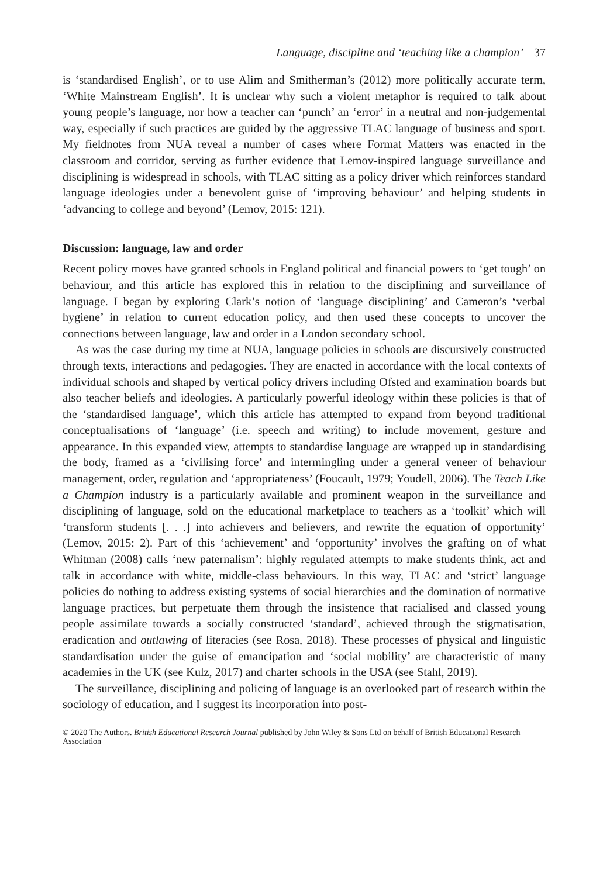Language, discipline and ‘teaching like a champion’ 37
is ‘standardised English’, or to use Alim and Smitherman’s (2012) more politically accurate term, ‘White Mainstream English’. It is unclear why such a violent metaphor is required to talk about young people’s language, nor how a teacher can ‘punch’ an ‘error’ in a neutral and non-judgemental way, especially if such practices are guided by the aggressive TLAC language of business and sport. My fieldnotes from NUA reveal a number of cases where Format Matters was enacted in the classroom and corridor, serving as further evidence that Lemov-inspired language surveillance and disciplining is widespread in schools, with TLAC sitting as a policy driver which reinforces standard language ideologies under a benevolent guise of ‘improving behaviour’ and helping students in ‘advancing to college and beyond’ (Lemov, 2015: 121).
Discussion: language, law and order
Recent policy moves have granted schools in England political and financial powers to ‘get tough’ on behaviour, and this article has explored this in relation to the disciplining and surveillance of language. I began by exploring Clark’s notion of ‘language disciplining’ and Cameron’s ‘verbal hygiene’ in relation to current education policy, and then used these concepts to uncover the connections between language, law and order in a London secondary school.
As was the case during my time at NUA, language policies in schools are discursively constructed through texts, interactions and pedagogies. They are enacted in accordance with the local contexts of individual schools and shaped by vertical policy drivers including Ofsted and examination boards but also teacher beliefs and ideologies. A particularly powerful ideology within these policies is that of the ‘standardised language’, which this article has attempted to expand from beyond traditional conceptualisations of ‘language’ (i.e. speech and writing) to include movement, gesture and appearance. In this expanded view, attempts to standardise language are wrapped up in standardising the body, framed as a ‘civilising force’ and intermingling under a general veneer of behaviour management, order, regulation and ‘appropriateness’ (Foucault, 1979; Youdell, 2006). The Teach Like a Champion industry is a particularly available and prominent weapon in the surveillance and disciplining of language, sold on the educational marketplace to teachers as a ‘toolkit’ which will ‘transform students [. . .] into achievers and believers, and rewrite the equation of opportunity’ (Lemov, 2015: 2). Part of this ‘achievement’ and ‘opportunity’ involves the grafting on of what Whitman (2008) calls ‘new paternalism’: highly regulated attempts to make students think, act and talk in accordance with white, middle-class behaviours. In this way, TLAC and ‘strict’ language policies do nothing to address existing systems of social hierarchies and the domination of normative language practices, but perpetuate them through the insistence that racialised and classed young people assimilate towards a socially constructed ‘standard’, achieved through the stigmatisation, eradication and outlawing of literacies (see Rosa, 2018). These processes of physical and linguistic standardisation under the guise of emancipation and ‘social mobility’ are characteristic of many academies in the UK (see Kulz, 2017) and charter schools in the USA (see Stahl, 2019).
The surveillance, disciplining and policing of language is an overlooked part of research within the sociology of education, and I suggest its incorporation into post-
© 2020 The Authors. British Educational Research Journal published by John Wiley & Sons Ltd on behalf of British Educational Research Association